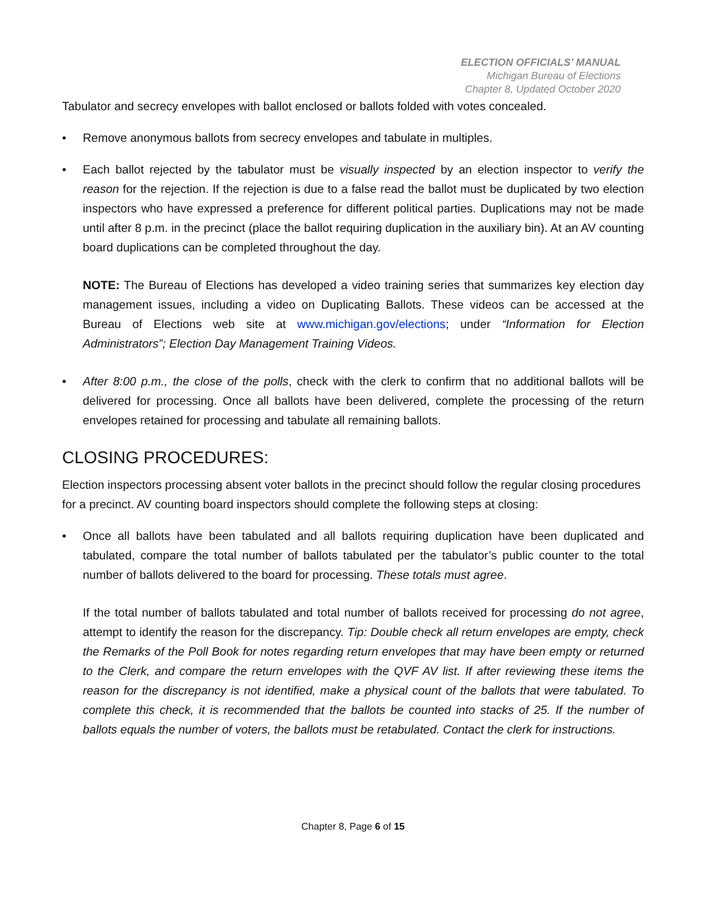ELECTION OFFICIALS’ MANUAL
Michigan Bureau of Elections
Chapter 8, Updated October 2020
Tabulator and secrecy envelopes with ballot enclosed or ballots folded with votes concealed.
• Remove anonymous ballots from secrecy envelopes and tabulate in multiples.
• Each ballot rejected by the tabulator must be visually inspected by an election inspector to verify the reason for the rejection. If the rejection is due to a false read the ballot must be duplicated by two election inspectors who have expressed a preference for different political parties. Duplications may not be made until after 8 p.m. in the precinct (place the ballot requiring duplication in the auxiliary bin). At an AV counting board duplications can be completed throughout the day.
NOTE: The Bureau of Elections has developed a video training series that summarizes key election day management issues, including a video on Duplicating Ballots. These videos can be accessed at the Bureau of Elections web site at www.michigan.gov/elections; under “Information for Election Administrators”; Election Day Management Training Videos.
• After 8:00 p.m., the close of the polls, check with the clerk to confirm that no additional ballots will be delivered for processing. Once all ballots have been delivered, complete the processing of the return envelopes retained for processing and tabulate all remaining ballots.
CLOSING PROCEDURES:
Election inspectors processing absent voter ballots in the precinct should follow the regular closing procedures for a precinct. AV counting board inspectors should complete the following steps at closing:
• Once all ballots have been tabulated and all ballots requiring duplication have been duplicated and tabulated, compare the total number of ballots tabulated per the tabulator’s public counter to the total number of ballots delivered to the board for processing. These totals must agree.
If the total number of ballots tabulated and total number of ballots received for processing do not agree, attempt to identify the reason for the discrepancy. Tip: Double check all return envelopes are empty, check the Remarks of the Poll Book for notes regarding return envelopes that may have been empty or returned to the Clerk, and compare the return envelopes with the QVF AV list. If after reviewing these items the reason for the discrepancy is not identified, make a physical count of the ballots that were tabulated. To complete this check, it is recommended that the ballots be counted into stacks of 25. If the number of ballots equals the number of voters, the ballots must be retabulated. Contact the clerk for instructions.
Chapter 8, Page 6 of 15